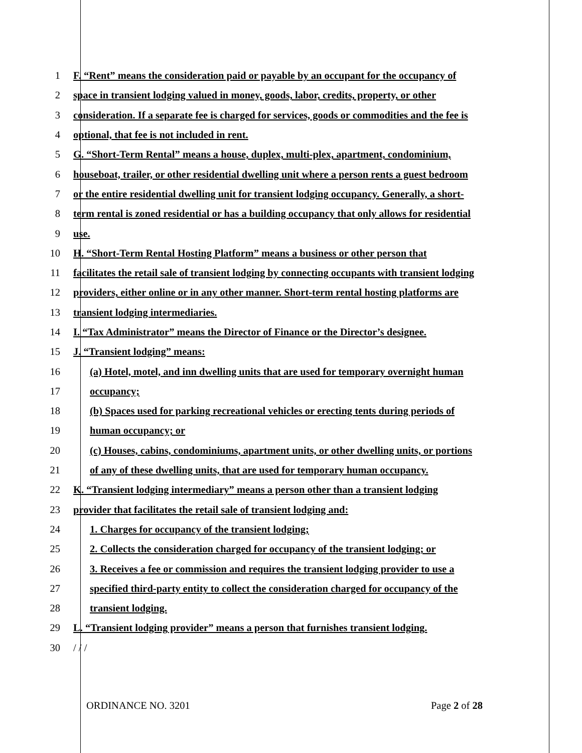1 F. “Rent” means the consideration paid or payable by an occupant for the occupancy of
2 space in transient lodging valued in money, goods, labor, credits, property, or other
3 consideration. If a separate fee is charged for services, goods or commodities and the fee is
4 optional, that fee is not included in rent.
5 G. “Short-Term Rental” means a house, duplex, multi-plex, apartment, condominium,
6 houseboat, trailer, or other residential dwelling unit where a person rents a guest bedroom
7 or the entire residential dwelling unit for transient lodging occupancy. Generally, a short-
8 term rental is zoned residential or has a building occupancy that only allows for residential
9 use.
10 H. “Short-Term Rental Hosting Platform” means a business or other person that
11 facilitates the retail sale of transient lodging by connecting occupants with transient lodging
12 providers, either online or in any other manner. Short-term rental hosting platforms are
13 transient lodging intermediaries.
14 I. “Tax Administrator” means the Director of Finance or the Director’s designee.
15 J. “Transient lodging” means:
16 (a) Hotel, motel, and inn dwelling units that are used for temporary overnight human
17 occupancy;
18 (b) Spaces used for parking recreational vehicles or erecting tents during periods of
19 human occupancy; or
20 (c) Houses, cabins, condominiums, apartment units, or other dwelling units, or portions
21 of any of these dwelling units, that are used for temporary human occupancy.
22 K. “Transient lodging intermediary” means a person other than a transient lodging
23 provider that facilitates the retail sale of transient lodging and:
24 1. Charges for occupancy of the transient lodging;
25 2. Collects the consideration charged for occupancy of the transient lodging; or
26 3. Receives a fee or commission and requires the transient lodging provider to use a
27 specified third-party entity to collect the consideration charged for occupancy of the
28 transient lodging.
29 L. “Transient lodging provider” means a person that furnishes transient lodging.
30 / / /
ORDINANCE NO. 3201 Page 2 of 28